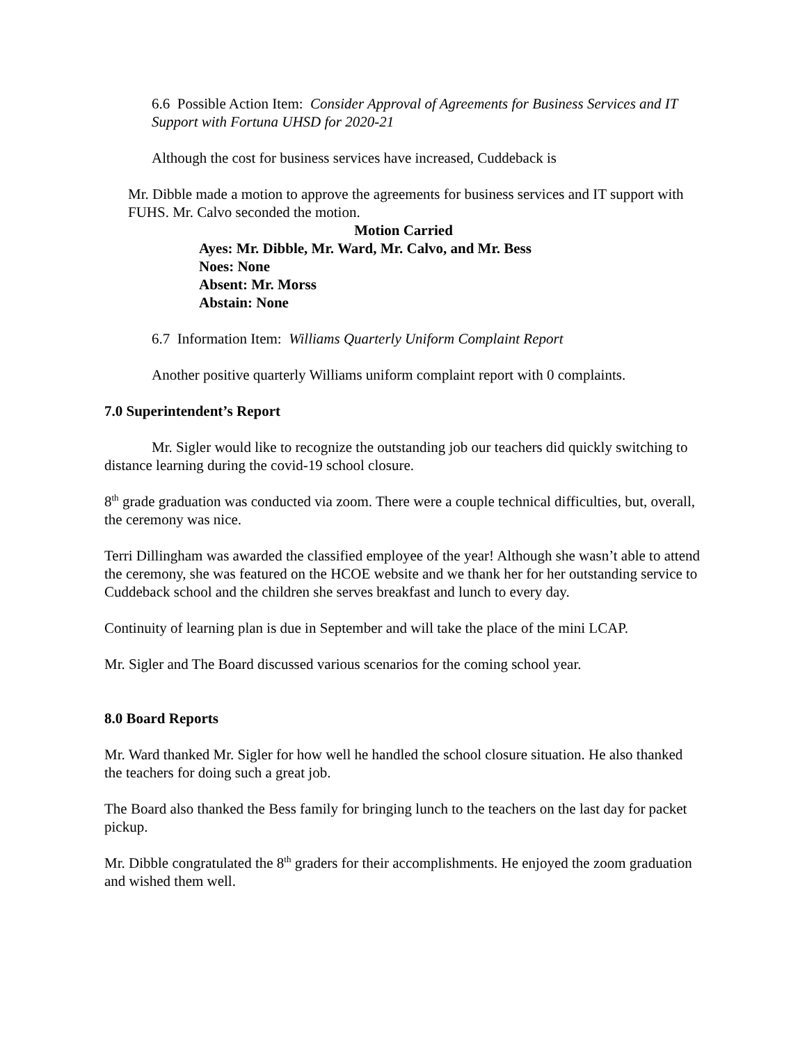6.6 Possible Action Item: Consider Approval of Agreements for Business Services and IT Support with Fortuna UHSD for 2020-21
Although the cost for business services have increased, Cuddeback is
Mr. Dibble made a motion to approve the agreements for business services and IT support with FUHS. Mr. Calvo seconded the motion.
Motion Carried
Ayes: Mr. Dibble, Mr. Ward, Mr. Calvo, and Mr. Bess
Noes: None
Absent: Mr. Morss
Abstain: None
6.7 Information Item: Williams Quarterly Uniform Complaint Report
Another positive quarterly Williams uniform complaint report with 0 complaints.
7.0 Superintendent’s Report
Mr. Sigler would like to recognize the outstanding job our teachers did quickly switching to distance learning during the covid-19 school closure.
8<sup>th</sup> grade graduation was conducted via zoom. There were a couple technical difficulties, but, overall, the ceremony was nice.
Terri Dillingham was awarded the classified employee of the year! Although she wasn’t able to attend the ceremony, she was featured on the HCOE website and we thank her for her outstanding service to Cuddeback school and the children she serves breakfast and lunch to every day.
Continuity of learning plan is due in September and will take the place of the mini LCAP.
Mr. Sigler and The Board discussed various scenarios for the coming school year.
8.0 Board Reports
Mr. Ward thanked Mr. Sigler for how well he handled the school closure situation. He also thanked the teachers for doing such a great job.
The Board also thanked the Bess family for bringing lunch to the teachers on the last day for packet pickup.
Mr. Dibble congratulated the 8<sup>th</sup> graders for their accomplishments. He enjoyed the zoom graduation and wished them well.